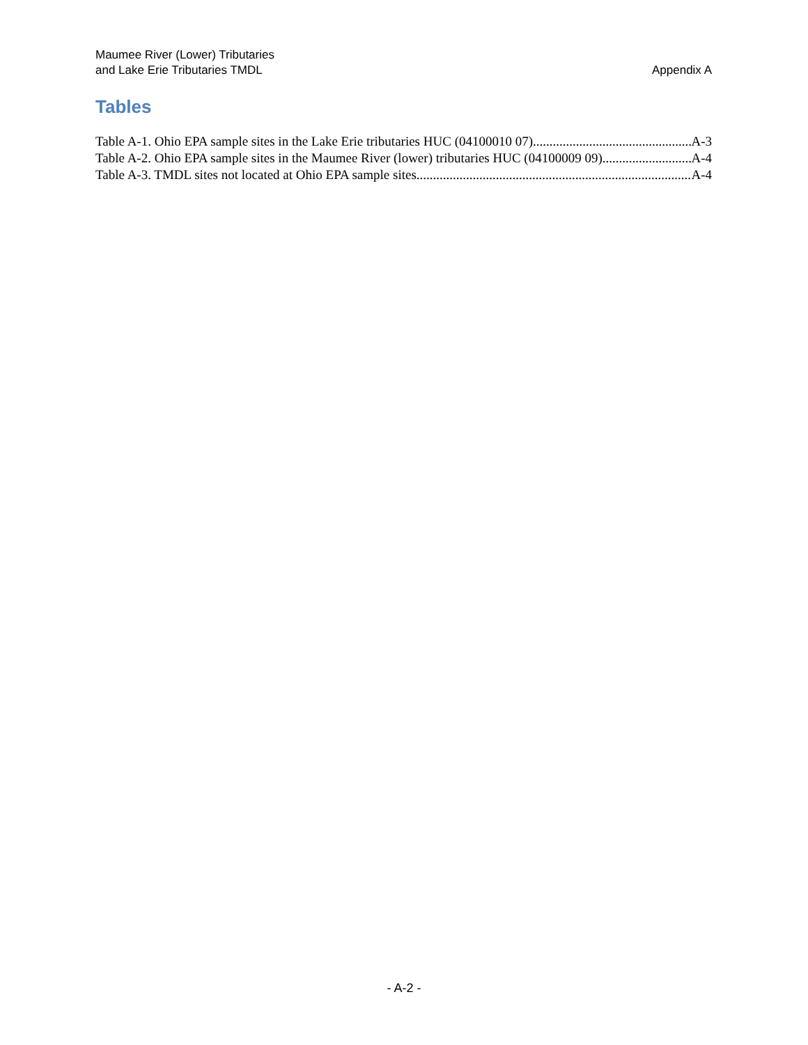Maumee River (Lower) Tributaries
and Lake Erie Tributaries TMDL
Appendix A
Tables
Table A-1. Ohio EPA sample sites in the Lake Erie tributaries HUC (04100010 07) A-3
Table A-2. Ohio EPA sample sites in the Maumee River (lower) tributaries HUC (04100009 09) A-4
Table A-3. TMDL sites not located at Ohio EPA sample sites A-4
- A-2 -